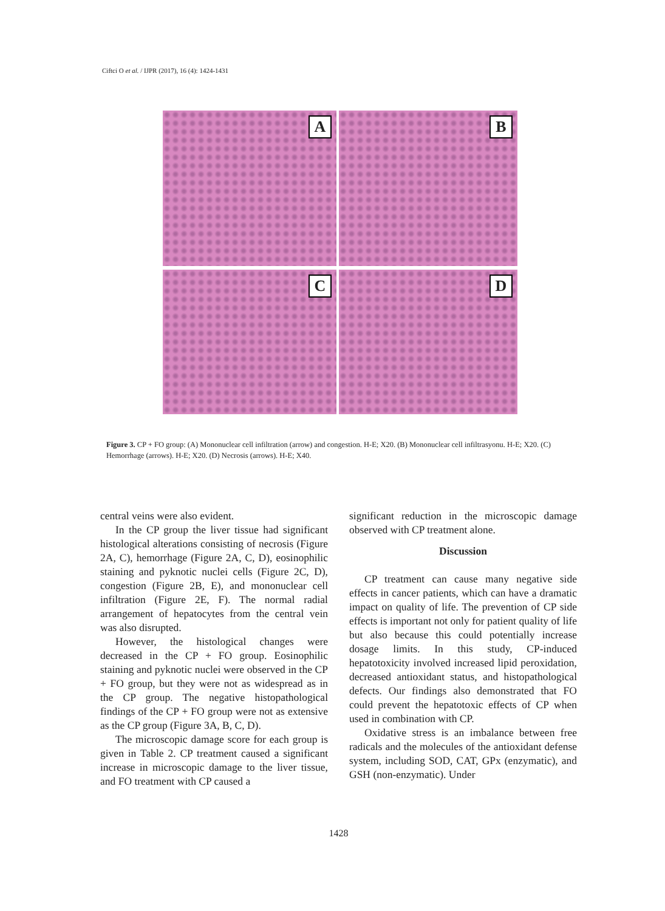Ciftci O et al. / IJPR (2017), 16 (4): 1424-1431
A
B
C
D
Figure 3. CP + FO group: (A) Mononuclear cell infiltration (arrow) and congestion. H-E; X20. (B) Mononuclear cell infiltrasyonu. H-E; X20. (C) Hemorrhage (arrows). H-E; X20. (D) Necrosis (arrows). H-E; X40.
central veins were also evident.
In the CP group the liver tissue had significant histological alterations consisting of necrosis (Figure 2A, C), hemorrhage (Figure 2A, C, D), eosinophilic staining and pyknotic nuclei cells (Figure 2C, D), congestion (Figure 2B, E), and mononuclear cell infiltration (Figure 2E, F). The normal radial arrangement of hepatocytes from the central vein was also disrupted.
However, the histological changes were decreased in the CP + FO group. Eosinophilic staining and pyknotic nuclei were observed in the CP + FO group, but they were not as widespread as in the CP group. The negative histopathological findings of the CP + FO group were not as extensive as the CP group (Figure 3A, B, C, D).
The microscopic damage score for each group is given in Table 2. CP treatment caused a significant increase in microscopic damage to the liver tissue, and FO treatment with CP caused a
significant reduction in the microscopic damage observed with CP treatment alone.
Discussion
CP treatment can cause many negative side effects in cancer patients, which can have a dramatic impact on quality of life. The prevention of CP side effects is important not only for patient quality of life but also because this could potentially increase dosage limits. In this study, CP-induced hepatotoxicity involved increased lipid peroxidation, decreased antioxidant status, and histopathological defects. Our findings also demonstrated that FO could prevent the hepatotoxic effects of CP when used in combination with CP.
Oxidative stress is an imbalance between free radicals and the molecules of the antioxidant defense system, including SOD, CAT, GPx (enzymatic), and GSH (non-enzymatic). Under
1428